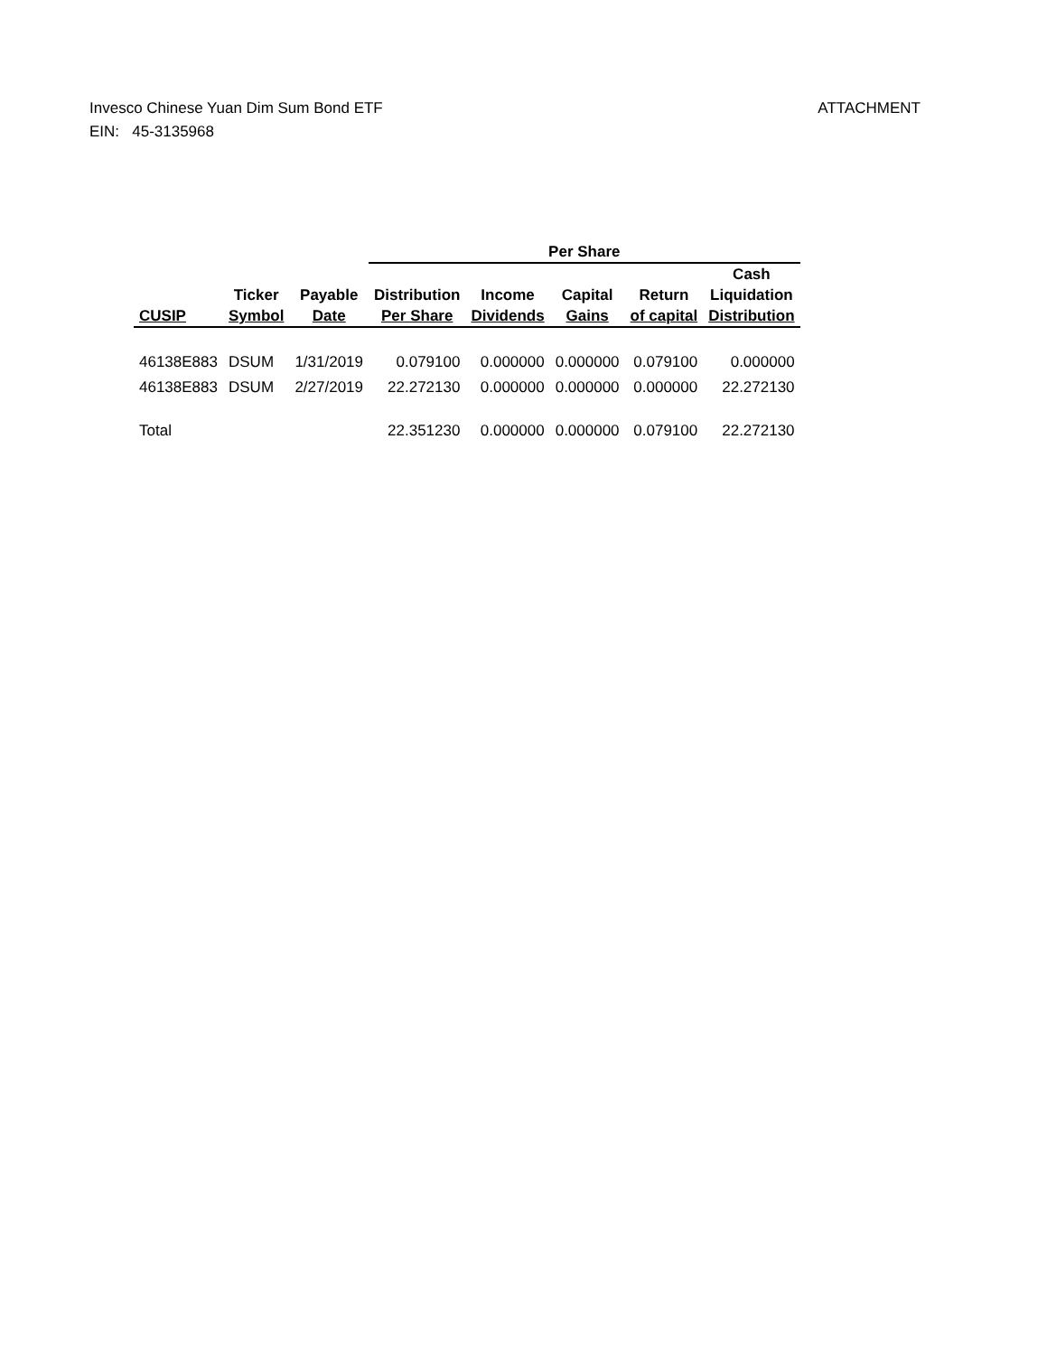Invesco Chinese Yuan Dim Sum Bond ETF
EIN: 45-3135968
ATTACHMENT
| | | | Per Share | | | | |
| --- | --- | --- | --- | --- | --- | --- | --- |
| CUSIP | Ticker Symbol | Payable Date | Distribution Per Share | Income Dividends | Capital Gains | Return of capital | Cash Liquidation Distribution |
| 46138E883 | DSUM | 1/31/2019 | 0.079100 | 0.000000 | 0.000000 | 0.079100 | 0.000000 |
| 46138E883 | DSUM | 2/27/2019 | 22.272130 | 0.000000 | 0.000000 | 0.000000 | 22.272130 |
| Total | | | 22.351230 | 0.000000 | 0.000000 | 0.079100 | 22.272130 |